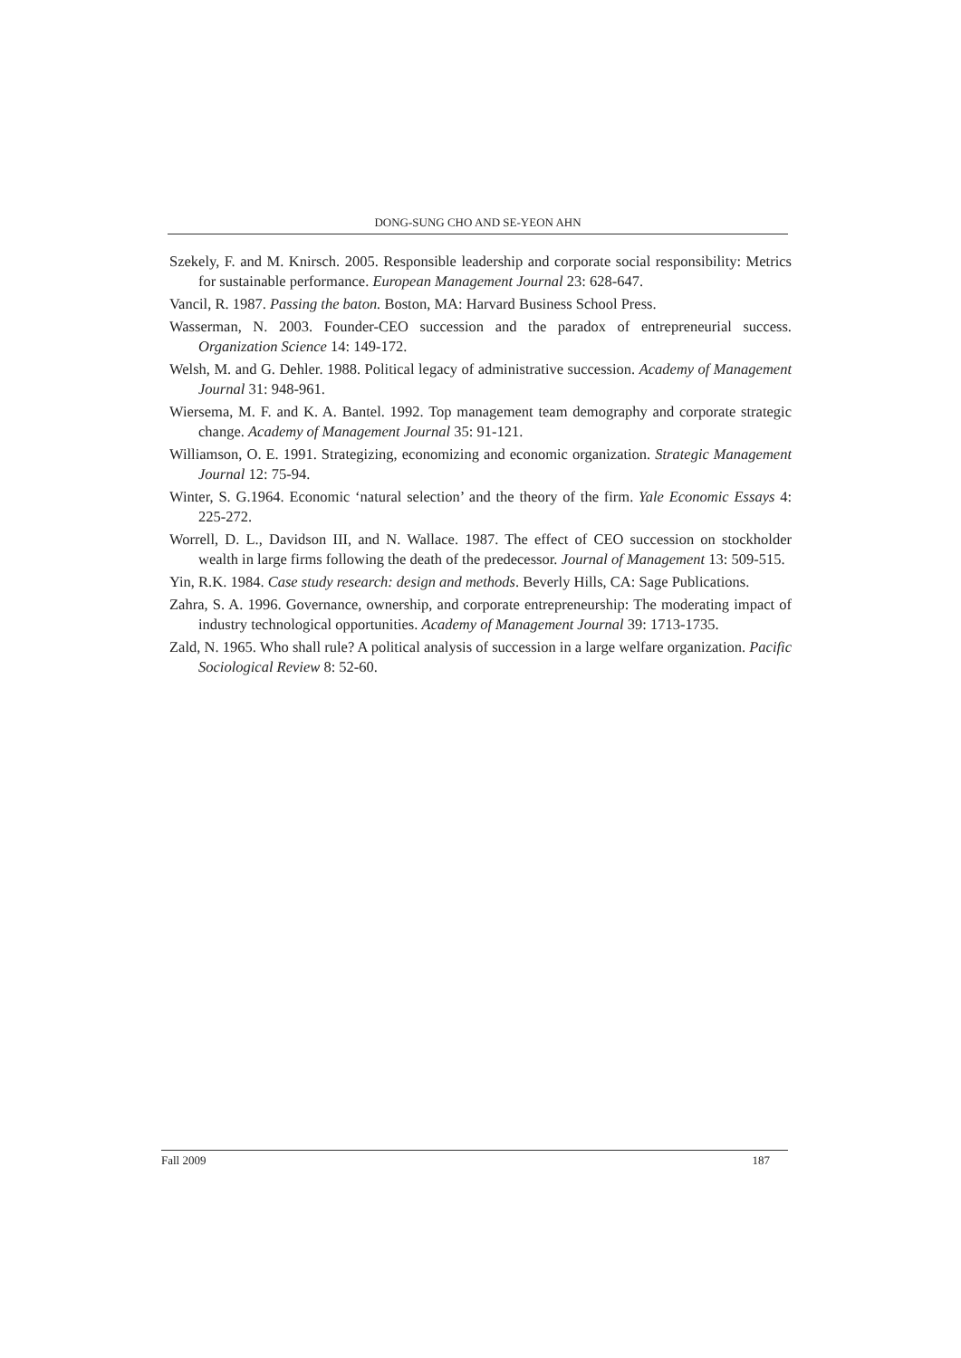DONG-SUNG CHO AND SE-YEON AHN
Szekely, F. and M. Knirsch. 2005. Responsible leadership and corporate social responsibility: Metrics for sustainable performance. European Management Journal 23: 628-647.
Vancil, R. 1987. Passing the baton. Boston, MA: Harvard Business School Press.
Wasserman, N. 2003. Founder-CEO succession and the paradox of entrepreneurial success. Organization Science 14: 149-172.
Welsh, M. and G. Dehler. 1988. Political legacy of administrative succession. Academy of Management Journal 31: 948-961.
Wiersema, M. F. and K. A. Bantel. 1992. Top management team demography and corporate strategic change. Academy of Management Journal 35: 91-121.
Williamson, O. E. 1991. Strategizing, economizing and economic organization. Strategic Management Journal 12: 75-94.
Winter, S. G.1964. Economic ‘natural selection’ and the theory of the firm. Yale Economic Essays 4: 225-272.
Worrell, D. L., Davidson III, and N. Wallace. 1987. The effect of CEO succession on stockholder wealth in large firms following the death of the predecessor. Journal of Management 13: 509-515.
Yin, R.K. 1984. Case study research: design and methods. Beverly Hills, CA: Sage Publications.
Zahra, S. A. 1996. Governance, ownership, and corporate entrepreneurship: The moderating impact of industry technological opportunities. Academy of Management Journal 39: 1713-1735.
Zald, N. 1965. Who shall rule? A political analysis of succession in a large welfare organization. Pacific Sociological Review 8: 52-60.
Fall 2009 187